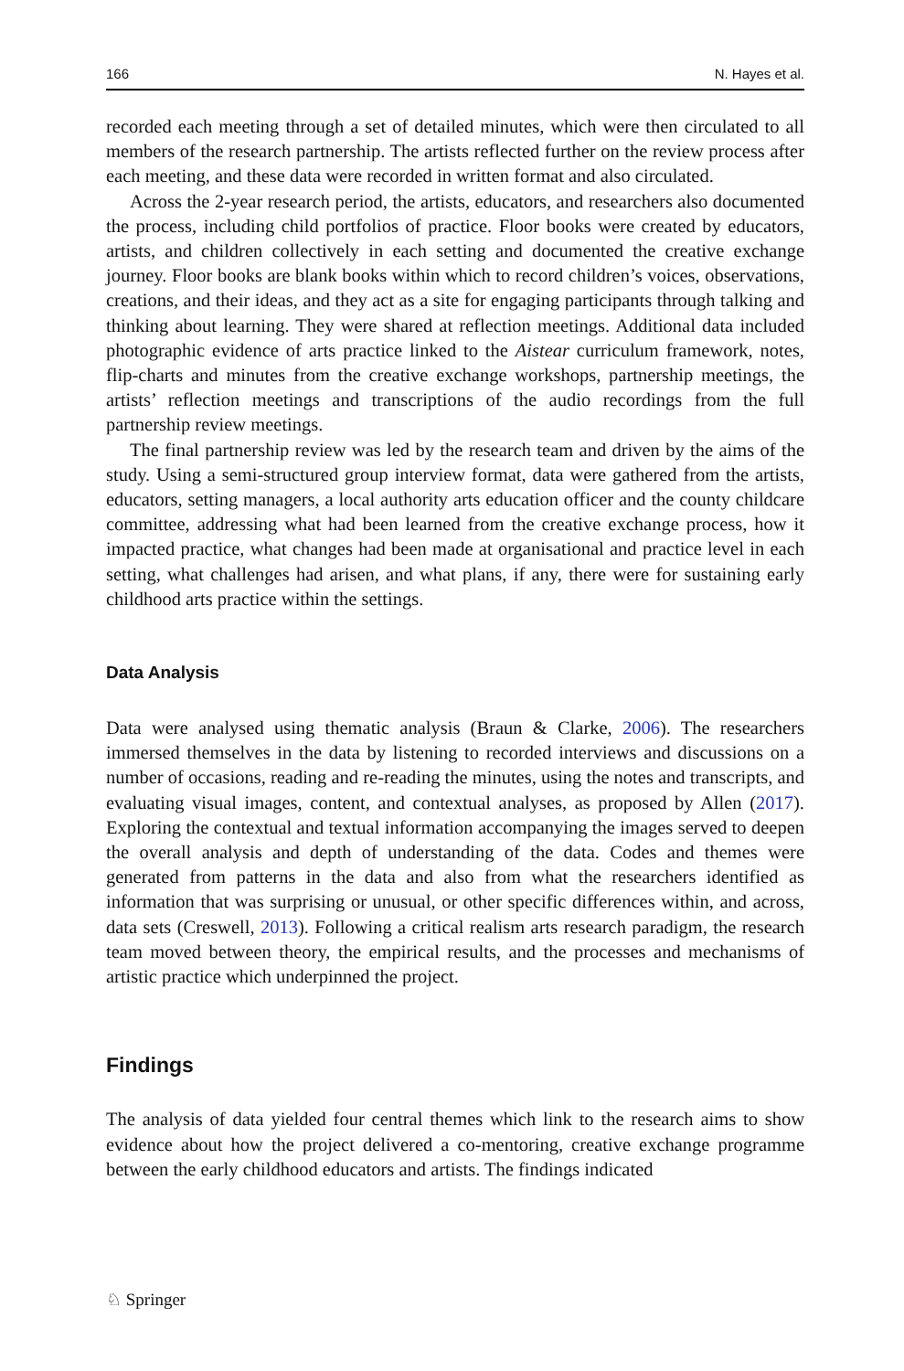166 N. Hayes et al.
recorded each meeting through a set of detailed minutes, which were then circulated to all members of the research partnership. The artists reflected further on the review process after each meeting, and these data were recorded in written format and also circulated.
Across the 2-year research period, the artists, educators, and researchers also documented the process, including child portfolios of practice. Floor books were created by educators, artists, and children collectively in each setting and documented the creative exchange journey. Floor books are blank books within which to record children’s voices, observations, creations, and their ideas, and they act as a site for engaging participants through talking and thinking about learning. They were shared at reflection meetings. Additional data included photographic evidence of arts practice linked to the Aistear curriculum framework, notes, flip-charts and minutes from the creative exchange workshops, partnership meetings, the artists’ reflection meetings and transcriptions of the audio recordings from the full partnership review meetings.
The final partnership review was led by the research team and driven by the aims of the study. Using a semi-structured group interview format, data were gathered from the artists, educators, setting managers, a local authority arts education officer and the county childcare committee, addressing what had been learned from the creative exchange process, how it impacted practice, what changes had been made at organisational and practice level in each setting, what challenges had arisen, and what plans, if any, there were for sustaining early childhood arts practice within the settings.
Data Analysis
Data were analysed using thematic analysis (Braun & Clarke, 2006). The researchers immersed themselves in the data by listening to recorded interviews and discussions on a number of occasions, reading and re-reading the minutes, using the notes and transcripts, and evaluating visual images, content, and contextual analyses, as proposed by Allen (2017). Exploring the contextual and textual information accompanying the images served to deepen the overall analysis and depth of understanding of the data. Codes and themes were generated from patterns in the data and also from what the researchers identified as information that was surprising or unusual, or other specific differences within, and across, data sets (Creswell, 2013). Following a critical realism arts research paradigm, the research team moved between theory, the empirical results, and the processes and mechanisms of artistic practice which underpinned the project.
Findings
The analysis of data yielded four central themes which link to the research aims to show evidence about how the project delivered a co-mentoring, creative exchange programme between the early childhood educators and artists. The findings indicated
♘ Springer